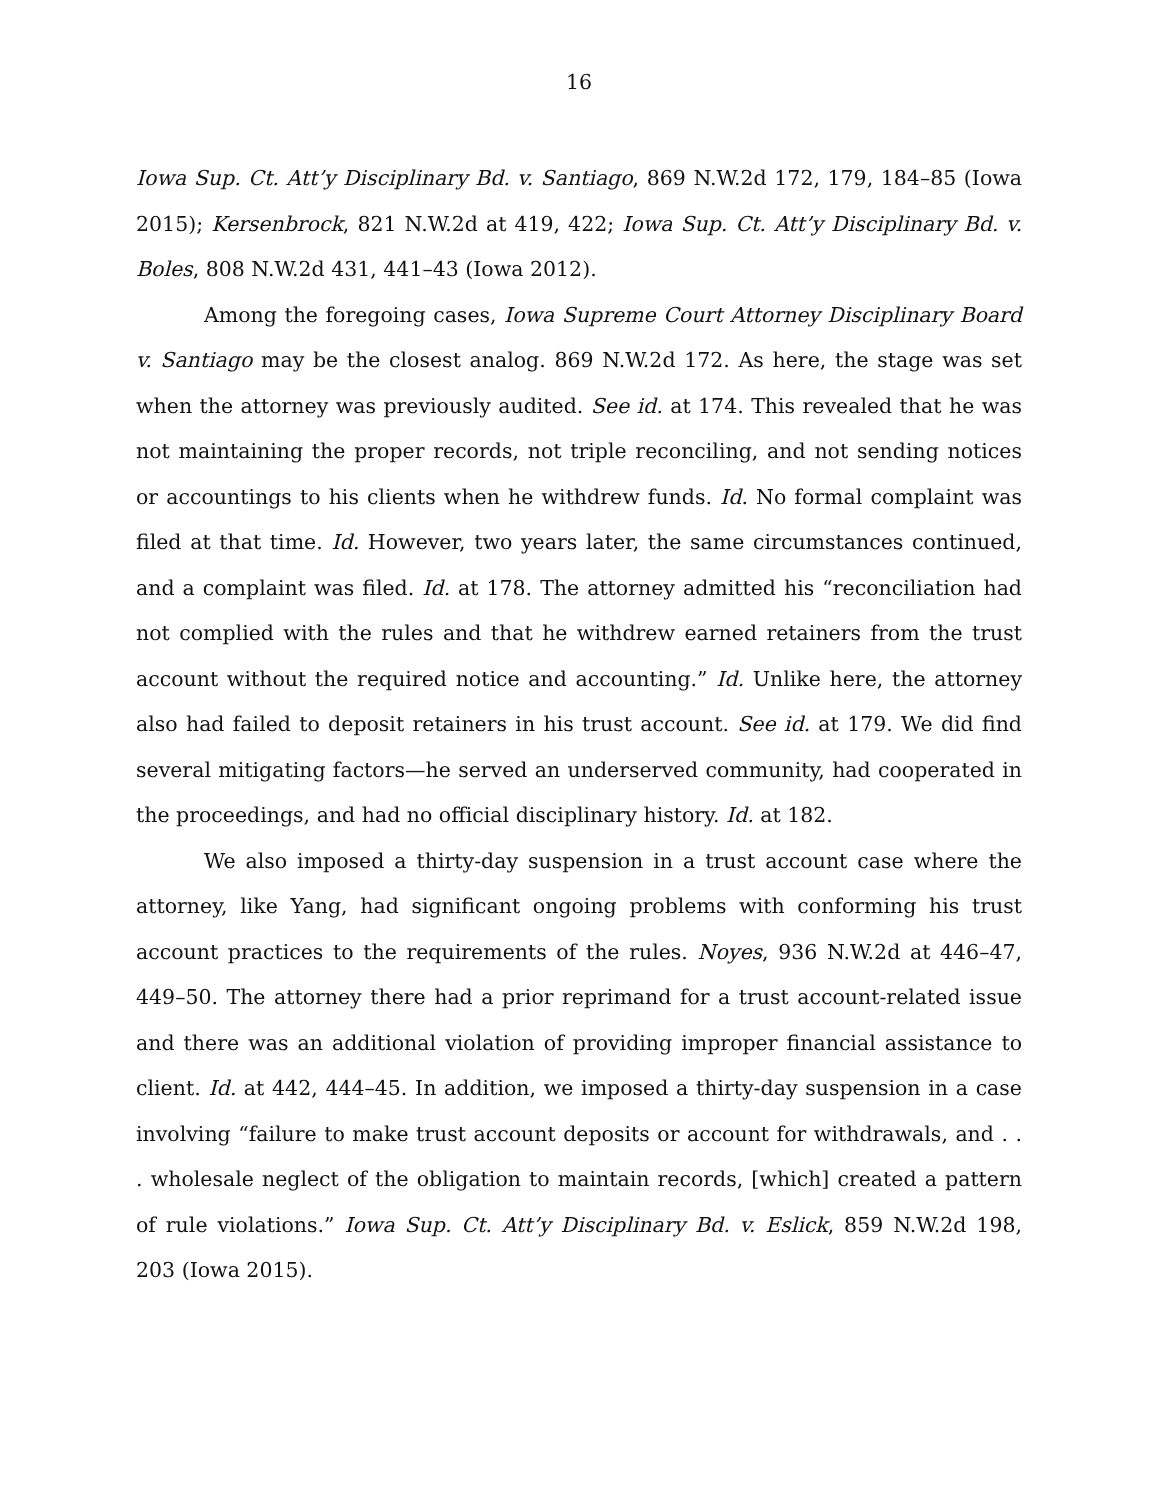16
Iowa Sup. Ct. Att’y Disciplinary Bd. v. Santiago, 869 N.W.2d 172, 179, 184–85 (Iowa 2015); Kersenbrock, 821 N.W.2d at 419, 422; Iowa Sup. Ct. Att’y Disciplinary Bd. v. Boles, 808 N.W.2d 431, 441–43 (Iowa 2012).
Among the foregoing cases, Iowa Supreme Court Attorney Disciplinary Board v. Santiago may be the closest analog. 869 N.W.2d 172. As here, the stage was set when the attorney was previously audited. See id. at 174. This revealed that he was not maintaining the proper records, not triple reconciling, and not sending notices or accountings to his clients when he withdrew funds. Id. No formal complaint was filed at that time. Id. However, two years later, the same circumstances continued, and a complaint was filed. Id. at 178. The attorney admitted his “reconciliation had not complied with the rules and that he withdrew earned retainers from the trust account without the required notice and accounting.” Id. Unlike here, the attorney also had failed to deposit retainers in his trust account. See id. at 179. We did find several mitigating factors—he served an underserved community, had cooperated in the proceedings, and had no official disciplinary history. Id. at 182.
We also imposed a thirty-day suspension in a trust account case where the attorney, like Yang, had significant ongoing problems with conforming his trust account practices to the requirements of the rules. Noyes, 936 N.W.2d at 446–47, 449–50. The attorney there had a prior reprimand for a trust account-related issue and there was an additional violation of providing improper financial assistance to client. Id. at 442, 444–45. In addition, we imposed a thirty-day suspension in a case involving “failure to make trust account deposits or account for withdrawals, and . . . wholesale neglect of the obligation to maintain records, [which] created a pattern of rule violations.” Iowa Sup. Ct. Att’y Disciplinary Bd. v. Eslick, 859 N.W.2d 198, 203 (Iowa 2015).